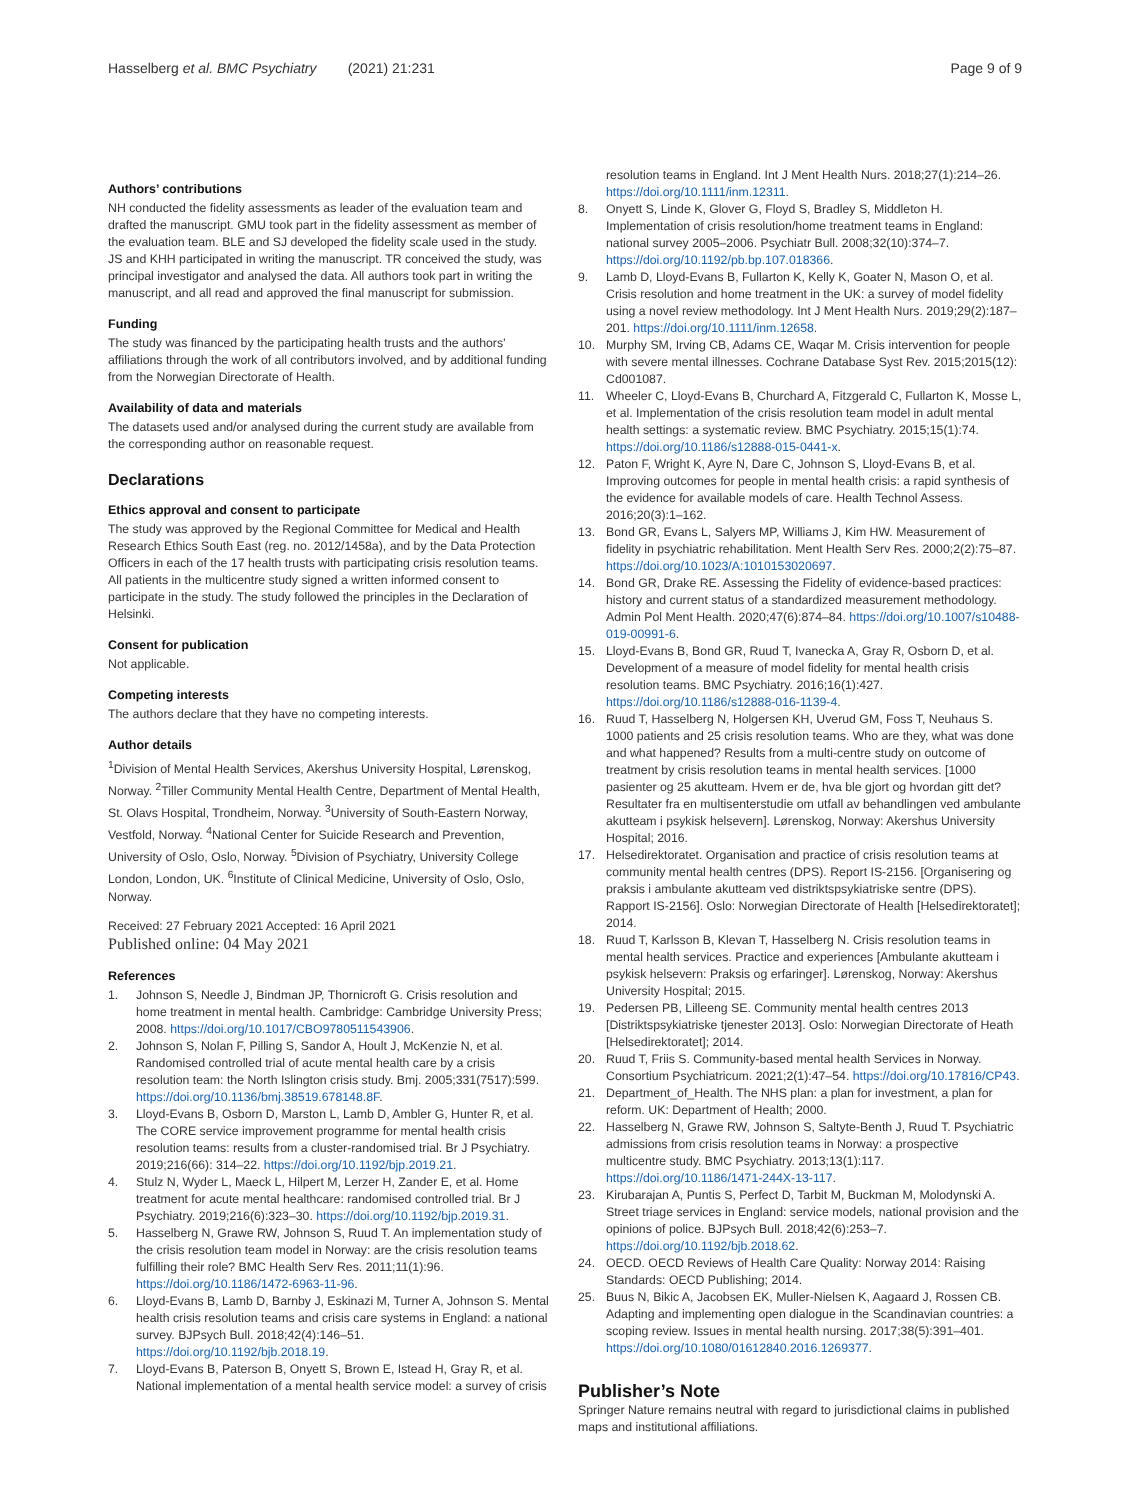Hasselberg et al. BMC Psychiatry (2021) 21:231 Page 9 of 9
Authors’ contributions
NH conducted the fidelity assessments as leader of the evaluation team and drafted the manuscript. GMU took part in the fidelity assessment as member of the evaluation team. BLE and SJ developed the fidelity scale used in the study. JS and KHH participated in writing the manuscript. TR conceived the study, was principal investigator and analysed the data. All authors took part in writing the manuscript, and all read and approved the final manuscript for submission.
Funding
The study was financed by the participating health trusts and the authors’ affiliations through the work of all contributors involved, and by additional funding from the Norwegian Directorate of Health.
Availability of data and materials
The datasets used and/or analysed during the current study are available from the corresponding author on reasonable request.
Declarations
Ethics approval and consent to participate
The study was approved by the Regional Committee for Medical and Health Research Ethics South East (reg. no. 2012/1458a), and by the Data Protection Officers in each of the 17 health trusts with participating crisis resolution teams. All patients in the multicentre study signed a written informed consent to participate in the study. The study followed the principles in the Declaration of Helsinki.
Consent for publication
Not applicable.
Competing interests
The authors declare that they have no competing interests.
Author details
<sup>1</sup> Division of Mental Health Services, Akershus University Hospital, Lørenskog, Norway. <sup>2</sup>Tiller Community Mental Health Centre, Department of Mental Health, St. Olavs Hospital, Trondheim, Norway. <sup>3</sup>University of South-Eastern Norway, Vestfold, Norway. <sup>4</sup>National Center for Suicide Research and Prevention, University of Oslo, Oslo, Norway. <sup>5</sup>Division of Psychiatry, University College London, London, UK. <sup>6</sup>Institute of Clinical Medicine, University of Oslo, Oslo, Norway.
Received: 27 February 2021 Accepted: 16 April 2021
Published online: 04 May 2021
References
1. Johnson S, Needle J, Bindman JP, Thornicroft G. Crisis resolution and home treatment in mental health. Cambridge: Cambridge University Press; 2008. https://doi.org/10.1017/CBO9780511543906.
2. Johnson S, Nolan F, Pilling S, Sandor A, Hoult J, McKenzie N, et al. Randomised controlled trial of acute mental health care by a crisis resolution team: the North Islington crisis study. Bmj. 2005;331(7517):599. https://doi.org/10.1136/bmj.38519.678148.8F.
3. Lloyd-Evans B, Osborn D, Marston L, Lamb D, Ambler G, Hunter R, et al. The CORE service improvement programme for mental health crisis resolution teams: results from a cluster-randomised trial. Br J Psychiatry. 2019;216(66): 314–22. https://doi.org/10.1192/bjp.2019.21.
4. Stulz N, Wyder L, Maeck L, Hilpert M, Lerzer H, Zander E, et al. Home treatment for acute mental healthcare: randomised controlled trial. Br J Psychiatry. 2019;216(6):323–30. https://doi.org/10.1192/bjp.2019.31.
5. Hasselberg N, Grawe RW, Johnson S, Ruud T. An implementation study of the crisis resolution team model in Norway: are the crisis resolution teams fulfilling their role? BMC Health Serv Res. 2011;11(1):96. https://doi.org/10.1186/1472-6963-11-96.
6. Lloyd-Evans B, Lamb D, Barnby J, Eskinazi M, Turner A, Johnson S. Mental health crisis resolution teams and crisis care systems in England: a national survey. BJPsych Bull. 2018;42(4):146–51. https://doi.org/10.1192/bjb.2018.19.
7. Lloyd-Evans B, Paterson B, Onyett S, Brown E, Istead H, Gray R, et al. National implementation of a mental health service model: a survey of crisis
resolution teams in England. Int J Ment Health Nurs. 2018;27(1):214–26. https://doi.org/10.1111/inm.12311.
8. Onyett S, Linde K, Glover G, Floyd S, Bradley S, Middleton H. Implementation of crisis resolution/home treatment teams in England: national survey 2005–2006. Psychiatr Bull. 2008;32(10):374–7. https://doi.org/10.1192/pb.bp.107.018366.
9. Lamb D, Lloyd-Evans B, Fullarton K, Kelly K, Goater N, Mason O, et al. Crisis resolution and home treatment in the UK: a survey of model fidelity using a novel review methodology. Int J Ment Health Nurs. 2019;29(2):187–201. https://doi.org/10.1111/inm.12658.
10. Murphy SM, Irving CB, Adams CE, Waqar M. Crisis intervention for people with severe mental illnesses. Cochrane Database Syst Rev. 2015;2015(12): Cd001087.
11. Wheeler C, Lloyd-Evans B, Churchard A, Fitzgerald C, Fullarton K, Mosse L, et al. Implementation of the crisis resolution team model in adult mental health settings: a systematic review. BMC Psychiatry. 2015;15(1):74. https://doi.org/10.1186/s12888-015-0441-x.
12. Paton F, Wright K, Ayre N, Dare C, Johnson S, Lloyd-Evans B, et al. Improving outcomes for people in mental health crisis: a rapid synthesis of the evidence for available models of care. Health Technol Assess. 2016;20(3):1–162.
13. Bond GR, Evans L, Salyers MP, Williams J, Kim HW. Measurement of fidelity in psychiatric rehabilitation. Ment Health Serv Res. 2000;2(2):75–87. https://doi.org/10.1023/A:1010153020697.
14. Bond GR, Drake RE. Assessing the Fidelity of evidence-based practices: history and current status of a standardized measurement methodology. Admin Pol Ment Health. 2020;47(6):874–84. https://doi.org/10.1007/s10488-019-00991-6.
15. Lloyd-Evans B, Bond GR, Ruud T, Ivanecka A, Gray R, Osborn D, et al. Development of a measure of model fidelity for mental health crisis resolution teams. BMC Psychiatry. 2016;16(1):427. https://doi.org/10.1186/s12888-016-1139-4.
16. Ruud T, Hasselberg N, Holgersen KH, Uverud GM, Foss T, Neuhaus S. 1000 patients and 25 crisis resolution teams. Who are they, what was done and what happened? Results from a multi-centre study on outcome of treatment by crisis resolution teams in mental health services. [1000 pasienter og 25 akutteam. Hvem er de, hva ble gjort og hvordan gitt det? Resultater fra en multisenterstudie om utfall av behandlingen ved ambulante akutteam i psykisk helsevern]. Lørenskog, Norway: Akershus University Hospital; 2016.
17. Helsedirektoratet. Organisation and practice of crisis resolution teams at community mental health centres (DPS). Report IS-2156. [Organisering og praksis i ambulante akutteam ved distriktspsykiatriske sentre (DPS). Rapport IS-2156]. Oslo: Norwegian Directorate of Health [Helsedirektoratet]; 2014.
18. Ruud T, Karlsson B, Klevan T, Hasselberg N. Crisis resolution teams in mental health services. Practice and experiences [Ambulante akutteam i psykisk helsevern: Praksis og erfaringer]. Lørenskog, Norway: Akershus University Hospital; 2015.
19. Pedersen PB, Lilleeng SE. Community mental health centres 2013 [Distriktspsykiatriske tjenester 2013]. Oslo: Norwegian Directorate of Heath [Helsedirektoratet]; 2014.
20. Ruud T, Friis S. Community-based mental health Services in Norway. Consortium Psychiatricum. 2021;2(1):47–54. https://doi.org/10.17816/CP43.
21. Department_of_Health. The NHS plan: a plan for investment, a plan for reform. UK: Department of Health; 2000.
22. Hasselberg N, Grawe RW, Johnson S, Saltyte-Benth J, Ruud T. Psychiatric admissions from crisis resolution teams in Norway: a prospective multicentre study. BMC Psychiatry. 2013;13(1):117. https://doi.org/10.1186/1471-244X-13-117.
23. Kirubarajan A, Puntis S, Perfect D, Tarbit M, Buckman M, Molodynski A. Street triage services in England: service models, national provision and the opinions of police. BJPsych Bull. 2018;42(6):253–7. https://doi.org/10.1192/bjb.2018.62.
24. OECD. OECD Reviews of Health Care Quality: Norway 2014: Raising Standards: OECD Publishing; 2014.
25. Buus N, Bikic A, Jacobsen EK, Muller-Nielsen K, Aagaard J, Rossen CB. Adapting and implementing open dialogue in the Scandinavian countries: a scoping review. Issues in mental health nursing. 2017;38(5):391–401. https://doi.org/10.1080/01612840.2016.1269377.
Publisher’s Note
Springer Nature remains neutral with regard to jurisdictional claims in published maps and institutional affiliations.